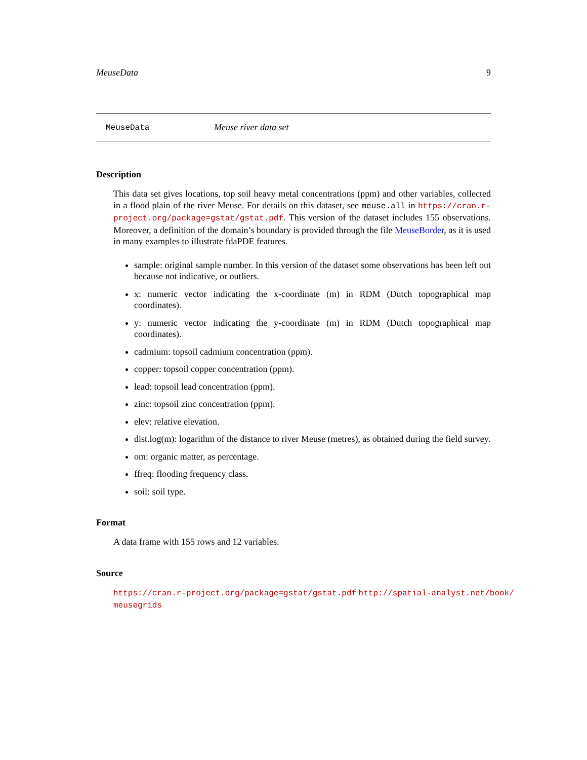MeuseData 9
MeuseData Meuse river data set
Description
This data set gives locations, top soil heavy metal concentrations (ppm) and other variables, collected in a flood plain of the river Meuse. For details on this dataset, see meuse.all in https://cran.r-project.org/package=gstat/gstat.pdf. This version of the dataset includes 155 observations. Moreover, a definition of the domain’s boundary is provided through the file MeuseBorder, as it is used in many examples to illustrate fdaPDE features.
sample: original sample number. In this version of the dataset some observations has been left out because not indicative, or outliers.
x: numeric vector indicating the x-coordinate (m) in RDM (Dutch topographical map coordinates).
y: numeric vector indicating the y-coordinate (m) in RDM (Dutch topographical map coordinates).
cadmium: topsoil cadmium concentration (ppm).
copper: topsoil copper concentration (ppm).
lead: topsoil lead concentration (ppm).
zinc: topsoil zinc concentration (ppm).
elev: relative elevation.
dist.log(m): logarithm of the distance to river Meuse (metres), as obtained during the field survey.
om: organic matter, as percentage.
ffreq: flooding frequency class.
soil: soil type.
Format
A data frame with 155 rows and 12 variables.
Source
https://cran.r-project.org/package=gstat/gstat.pdf http://spatial-analyst.net/book/ meusegrids